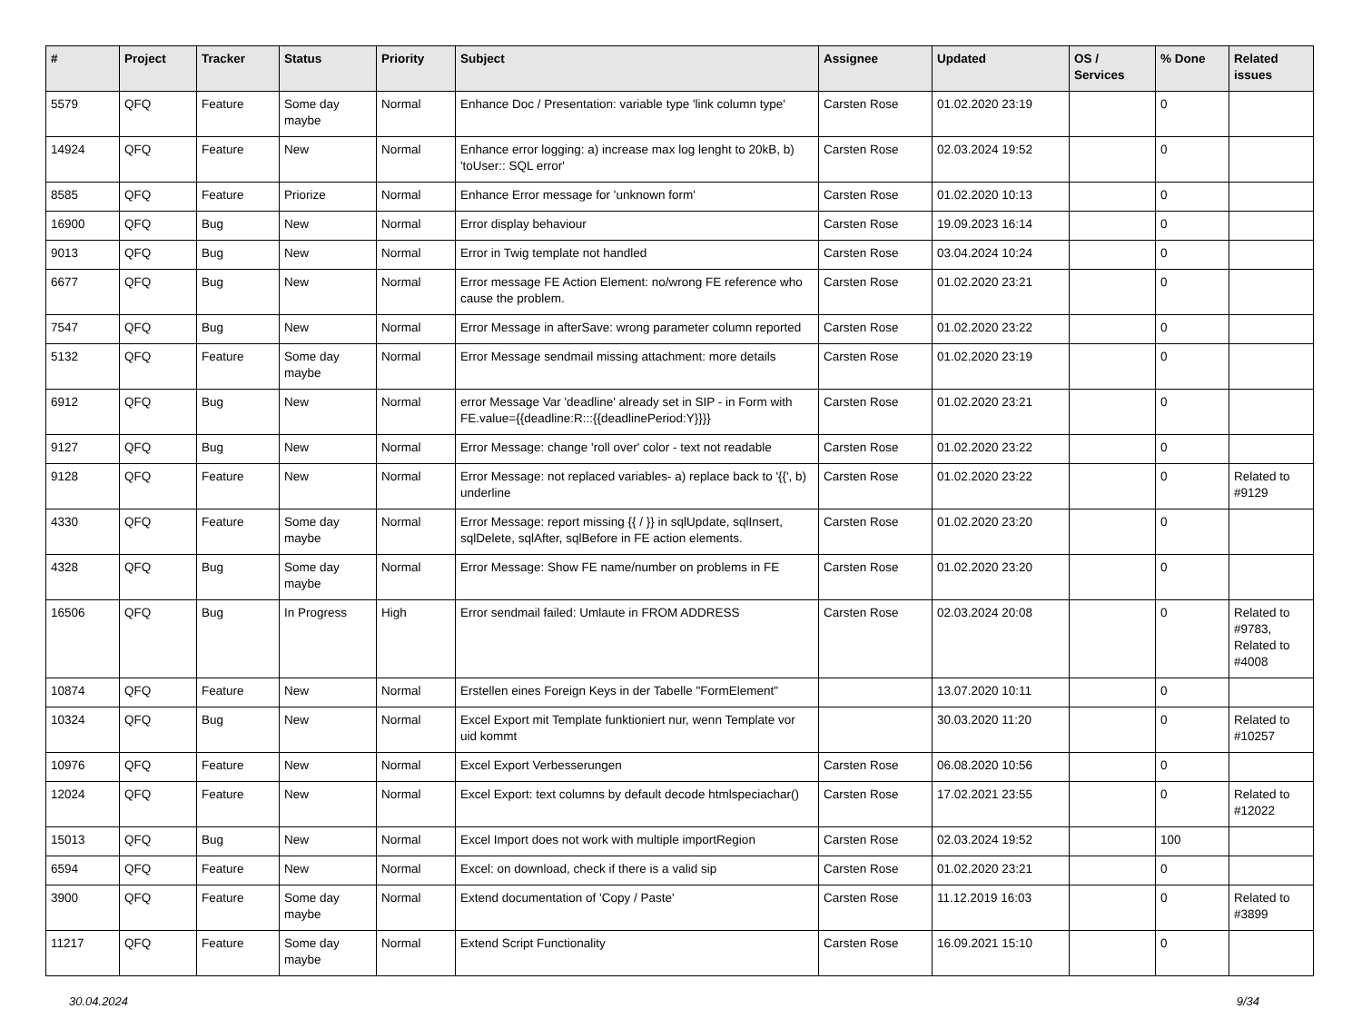| # | Project | Tracker | Status | Priority | Subject | Assignee | Updated | OS / Services | % Done | Related issues |
| --- | --- | --- | --- | --- | --- | --- | --- | --- | --- | --- |
| 5579 | QFQ | Feature | Some day maybe | Normal | Enhance Doc / Presentation: variable type 'link column type' | Carsten Rose | 01.02.2020 23:19 | | 0 | |
| 14924 | QFQ | Feature | New | Normal | Enhance error logging: a) increase max log lenght to 20kB, b) 'toUser:: SQL error' | Carsten Rose | 02.03.2024 19:52 | | 0 | |
| 8585 | QFQ | Feature | Priorize | Normal | Enhance Error message for 'unknown form' | Carsten Rose | 01.02.2020 10:13 | | 0 | |
| 16900 | QFQ | Bug | New | Normal | Error display behaviour | Carsten Rose | 19.09.2023 16:14 | | 0 | |
| 9013 | QFQ | Bug | New | Normal | Error in Twig template not handled | Carsten Rose | 03.04.2024 10:24 | | 0 | |
| 6677 | QFQ | Bug | New | Normal | Error message FE Action Element: no/wrong FE reference who cause the problem. | Carsten Rose | 01.02.2020 23:21 | | 0 | |
| 7547 | QFQ | Bug | New | Normal | Error Message in afterSave: wrong parameter column reported | Carsten Rose | 01.02.2020 23:22 | | 0 | |
| 5132 | QFQ | Feature | Some day maybe | Normal | Error Message sendmail missing attachment: more details | Carsten Rose | 01.02.2020 23:19 | | 0 | |
| 6912 | QFQ | Bug | New | Normal | error Message Var 'deadline' already set in SIP - in Form with FE.value={{deadline:R:::{{deadlinePeriod:Y}}}} | Carsten Rose | 01.02.2020 23:21 | | 0 | |
| 9127 | QFQ | Bug | New | Normal | Error Message: change 'roll over' color - text not readable | Carsten Rose | 01.02.2020 23:22 | | 0 | |
| 9128 | QFQ | Feature | New | Normal | Error Message: not replaced variables- a) replace back to '{{', b) underline | Carsten Rose | 01.02.2020 23:22 | | 0 | Related to #9129 |
| 4330 | QFQ | Feature | Some day maybe | Normal | Error Message: report missing {{ / }} in sqlUpdate, sqlInsert, sqlDelete, sqlAfter, sqlBefore in FE action elements. | Carsten Rose | 01.02.2020 23:20 | | 0 | |
| 4328 | QFQ | Bug | Some day maybe | Normal | Error Message: Show FE name/number on problems in FE | Carsten Rose | 01.02.2020 23:20 | | 0 | |
| 16506 | QFQ | Bug | In Progress | High | Error sendmail failed: Umlaute in FROM ADDRESS | Carsten Rose | 02.03.2024 20:08 | | 0 | Related to #9783, Related to #4008 |
| 10874 | QFQ | Feature | New | Normal | Erstellen eines Foreign Keys in der Tabelle "FormElement" | | 13.07.2020 10:11 | | 0 | |
| 10324 | QFQ | Bug | New | Normal | Excel Export mit Template funktioniert nur, wenn Template vor uid kommt | | 30.03.2020 11:20 | | 0 | Related to #10257 |
| 10976 | QFQ | Feature | New | Normal | Excel Export Verbesserungen | Carsten Rose | 06.08.2020 10:56 | | 0 | |
| 12024 | QFQ | Feature | New | Normal | Excel Export: text columns by default decode htmlspeciachar() | Carsten Rose | 17.02.2021 23:55 | | 0 | Related to #12022 |
| 15013 | QFQ | Bug | New | Normal | Excel Import does not work with multiple importRegion | Carsten Rose | 02.03.2024 19:52 | | 100 | |
| 6594 | QFQ | Feature | New | Normal | Excel: on download, check if there is a valid sip | Carsten Rose | 01.02.2020 23:21 | | 0 | |
| 3900 | QFQ | Feature | Some day maybe | Normal | Extend documentation of 'Copy / Paste' | Carsten Rose | 11.12.2019 16:03 | | 0 | Related to #3899 |
| 11217 | QFQ | Feature | Some day maybe | Normal | Extend Script Functionality | Carsten Rose | 16.09.2021 15:10 | | 0 | |
30.04.2024 9/34